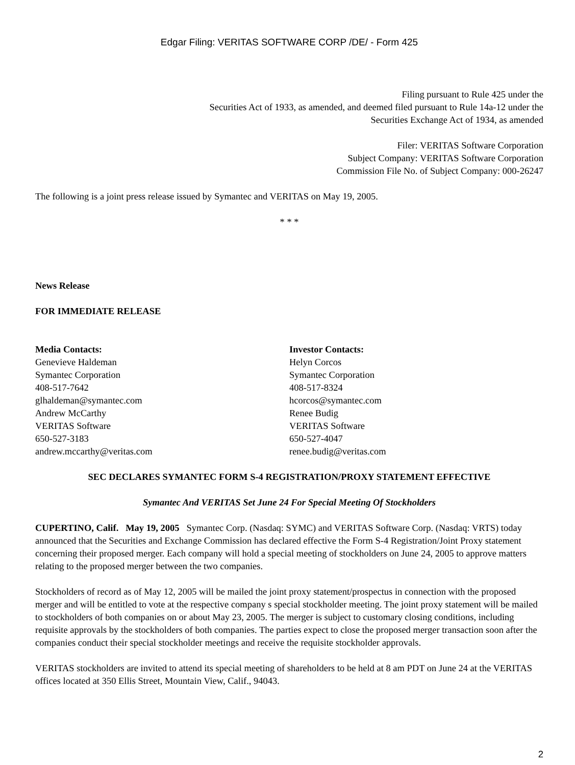Edgar Filing: VERITAS SOFTWARE CORP /DE/ - Form 425
Filing pursuant to Rule 425 under the
Securities Act of 1933, as amended, and deemed filed pursuant to Rule 14a-12 under the
Securities Exchange Act of 1934, as amended
Filer: VERITAS Software Corporation
Subject Company: VERITAS Software Corporation
Commission File No. of Subject Company: 000-26247
The following is a joint press release issued by Symantec and VERITAS on May 19, 2005.
* * *
News Release
FOR IMMEDIATE RELEASE
Media Contacts:
Genevieve Haldeman
Symantec Corporation
408-517-7642
glhaldeman@symantec.com
Andrew McCarthy
VERITAS Software
650-527-3183
andrew.mccarthy@veritas.com
Investor Contacts:
Helyn Corcos
Symantec Corporation
408-517-8324
hcorcos@symantec.com
Renee Budig
VERITAS Software
650-527-4047
renee.budig@veritas.com
SEC DECLARES SYMANTEC FORM S-4 REGISTRATION/PROXY STATEMENT EFFECTIVE
Symantec And VERITAS Set June 24 For Special Meeting Of Stockholders
CUPERTINO, Calif. May 19, 2005 Symantec Corp. (Nasdaq: SYMC) and VERITAS Software Corp. (Nasdaq: VRTS) today announced that the Securities and Exchange Commission has declared effective the Form S-4 Registration/Joint Proxy statement concerning their proposed merger. Each company will hold a special meeting of stockholders on June 24, 2005 to approve matters relating to the proposed merger between the two companies.
Stockholders of record as of May 12, 2005 will be mailed the joint proxy statement/prospectus in connection with the proposed merger and will be entitled to vote at the respective company s special stockholder meeting. The joint proxy statement will be mailed to stockholders of both companies on or about May 23, 2005. The merger is subject to customary closing conditions, including requisite approvals by the stockholders of both companies. The parties expect to close the proposed merger transaction soon after the companies conduct their special stockholder meetings and receive the requisite stockholder approvals.
VERITAS stockholders are invited to attend its special meeting of shareholders to be held at 8 am PDT on June 24 at the VERITAS offices located at 350 Ellis Street, Mountain View, Calif., 94043.
2